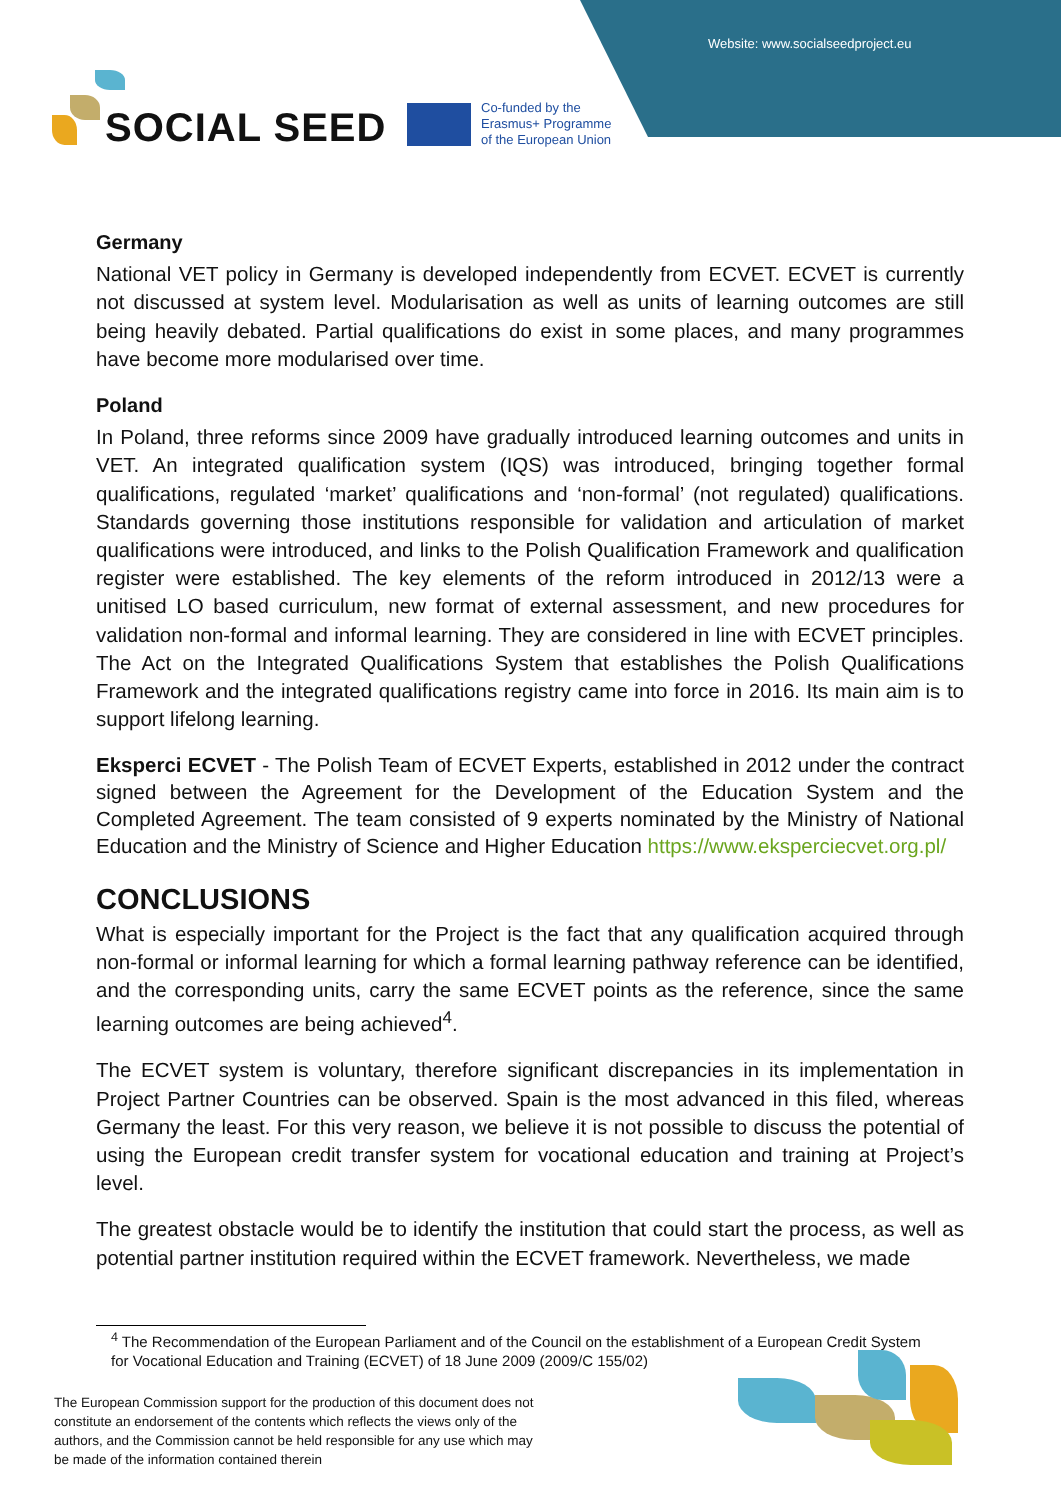Website: www.socialseedproject.eu
SOCIAL SEED
Co-funded by the
Erasmus+ Programme
of the European Union
Germany
National VET policy in Germany is developed independently from ECVET. ECVET is currently not discussed at system level. Modularisation as well as units of learning outcomes are still being heavily debated. Partial qualifications do exist in some places, and many programmes have become more modularised over time.
Poland
In Poland, three reforms since 2009 have gradually introduced learning outcomes and units in VET. An integrated qualification system (IQS) was introduced, bringing together formal qualifications, regulated ‘market’ qualifications and ‘non-formal’ (not regulated) qualifications. Standards governing those institutions responsible for validation and articulation of market qualifications were introduced, and links to the Polish Qualification Framework and qualification register were established. The key elements of the reform introduced in 2012/13 were a unitised LO based curriculum, new format of external assessment, and new procedures for validation non-formal and informal learning. They are considered in line with ECVET principles. The Act on the Integrated Qualifications System that establishes the Polish Qualifications Framework and the integrated qualifications registry came into force in 2016. Its main aim is to support lifelong learning.
Eksperci ECVET - The Polish Team of ECVET Experts, established in 2012 under the contract signed between the Agreement for the Development of the Education System and the Completed Agreement. The team consisted of 9 experts nominated by the Ministry of National Education and the Ministry of Science and Higher Education https://www.eksperciecvet.org.pl/
CONCLUSIONS
What is especially important for the Project is the fact that any qualification acquired through non-formal or informal learning for which a formal learning pathway reference can be identified, and the corresponding units, carry the same ECVET points as the reference, since the same learning outcomes are being achieved<sup>4</sup>.
The ECVET system is voluntary, therefore significant discrepancies in its implementation in Project Partner Countries can be observed. Spain is the most advanced in this filed, whereas Germany the least. For this very reason, we believe it is not possible to discuss the potential of using the European credit transfer system for vocational education and training at Project’s level.
The greatest obstacle would be to identify the institution that could start the process, as well as potential partner institution required within the ECVET framework. Nevertheless, we made
<sup>4</sup> The Recommendation of the European Parliament and of the Council on the establishment of a European Credit System for Vocational Education and Training (ECVET) of 18 June 2009 (2009/C 155/02)
The European Commission support for the production of this document does not constitute an endorsement of the contents which reflects the views only of the authors, and the Commission cannot be held responsible for any use which may be made of the information contained therein